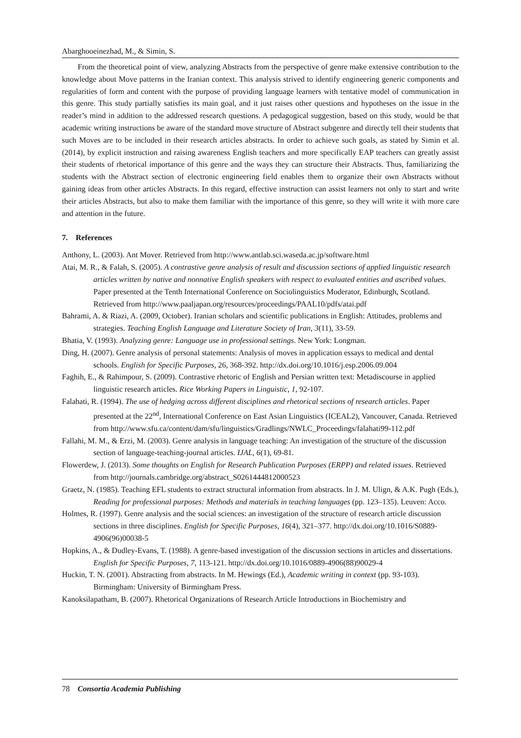Abarghooeinezhad, M., & Simin, S.
From the theoretical point of view, analyzing Abstracts from the perspective of genre make extensive contribution to the knowledge about Move patterns in the Iranian context. This analysis strived to identify engineering generic components and regularities of form and content with the purpose of providing language learners with tentative model of communication in this genre. This study partially satisfies its main goal, and it just raises other questions and hypotheses on the issue in the reader’s mind in addition to the addressed research questions. A pedagogical suggestion, based on this study, would be that academic writing instructions be aware of the standard move structure of Abstract subgenre and directly tell their students that such Moves are to be included in their research articles abstracts. In order to achieve such goals, as stated by Simin et al. (2014), by explicit instruction and raising awareness English teachers and more specifically EAP teachers can greatly assist their students of rhetorical importance of this genre and the ways they can structure their Abstracts. Thus, familiarizing the students with the Abstract section of electronic engineering field enables them to organize their own Abstracts without gaining ideas from other articles Abstracts. In this regard, effective instruction can assist learners not only to start and write their articles Abstracts, but also to make them familiar with the importance of this genre, so they will write it with more care and attention in the future.
7. References
Anthony, L. (2003). Ant Mover. Retrieved from http://www.antlab.sci.waseda.ac.jp/software.html
Atai, M. R., & Falah, S. (2005). A contrastive genre analysis of result and discussion sections of applied linguistic research articles written by native and nonnative English speakers with respect to evaluated entities and ascribed values. Paper presented at the Tenth International Conference on Sociolinguistics Moderator, Edinburgh, Scotland. Retrieved from http://www.paaljapan.org/resources/proceedings/PAAL10/pdfs/atai.pdf
Bahrami, A. & Riazi, A. (2009, October). Iranian scholars and scientific publications in English: Attitudes, problems and strategies. Teaching English Language and Literature Society of Iran, 3(11), 33-59.
Bhatia, V. (1993). Analyzing genre: Language use in professional settings. New York: Longman.
Ding, H. (2007). Genre analysis of personal statements: Analysis of moves in application essays to medical and dental schools. English for Specific Purposes, 26, 368-392. http://dx.doi.org/10.1016/j.esp.2006.09.004
Faghih, E., & Rahimpour, S. (2009). Contrastive rhetoric of English and Persian written text: Metadiscourse in applied linguistic research articles. Rice Working Papers in Linguistic, 1, 92-107.
Falahati, R. (1994). The use of hedging across different disciplines and rhetorical sections of research articles. Paper presented at the 22<sup>nd</sup>, International Conference on East Asian Linguistics (ICEAL2), Vancouver, Canada. Retrieved from http://www.sfu.ca/content/dam/sfu/linguistics/Gradlings/NWLC_Proceedings/falahati99-112.pdf
Fallahi, M. M., & Erzi, M. (2003). Genre analysis in language teaching: An investigation of the structure of the discussion section of language-teaching-journal articles. IJAL, 6(1), 69-81.
Flowerdew, J. (2013). Some thoughts on English for Research Publication Purposes (ERPP) and related issues. Retrieved from http://journals.cambridge.org/abstract_S0261444812000523
Graetz, N. (1985). Teaching EFL students to extract structural information from abstracts. In J. M. Ulign, & A.K. Pugh (Eds.), Reading for professional purposes: Methods and materials in teaching languages (pp. 123–135). Leuven: Acco.
Holmes, R. (1997). Genre analysis and the social sciences: an investigation of the structure of research article discussion sections in three disciplines. English for Specific Purposes, 16(4), 321–377. http://dx.doi.org/10.1016/S0889-4906(96)00038-5
Hopkins, A., & Dudley-Evans, T. (1988). A genre-based investigation of the discussion sections in articles and dissertations. English for Specific Purposes, 7, 113-121. http://dx.doi.org/10.1016/0889-4906(88)90029-4
Huckin, T. N. (2001). Abstracting from abstracts. In M. Hewings (Ed.), Academic writing in context (pp. 93-103). Birmingham: University of Birmingham Press.
Kanoksilapatham, B. (2007). Rhetorical Organizations of Research Article Introductions in Biochemistry and
78 Consortia Academia Publishing